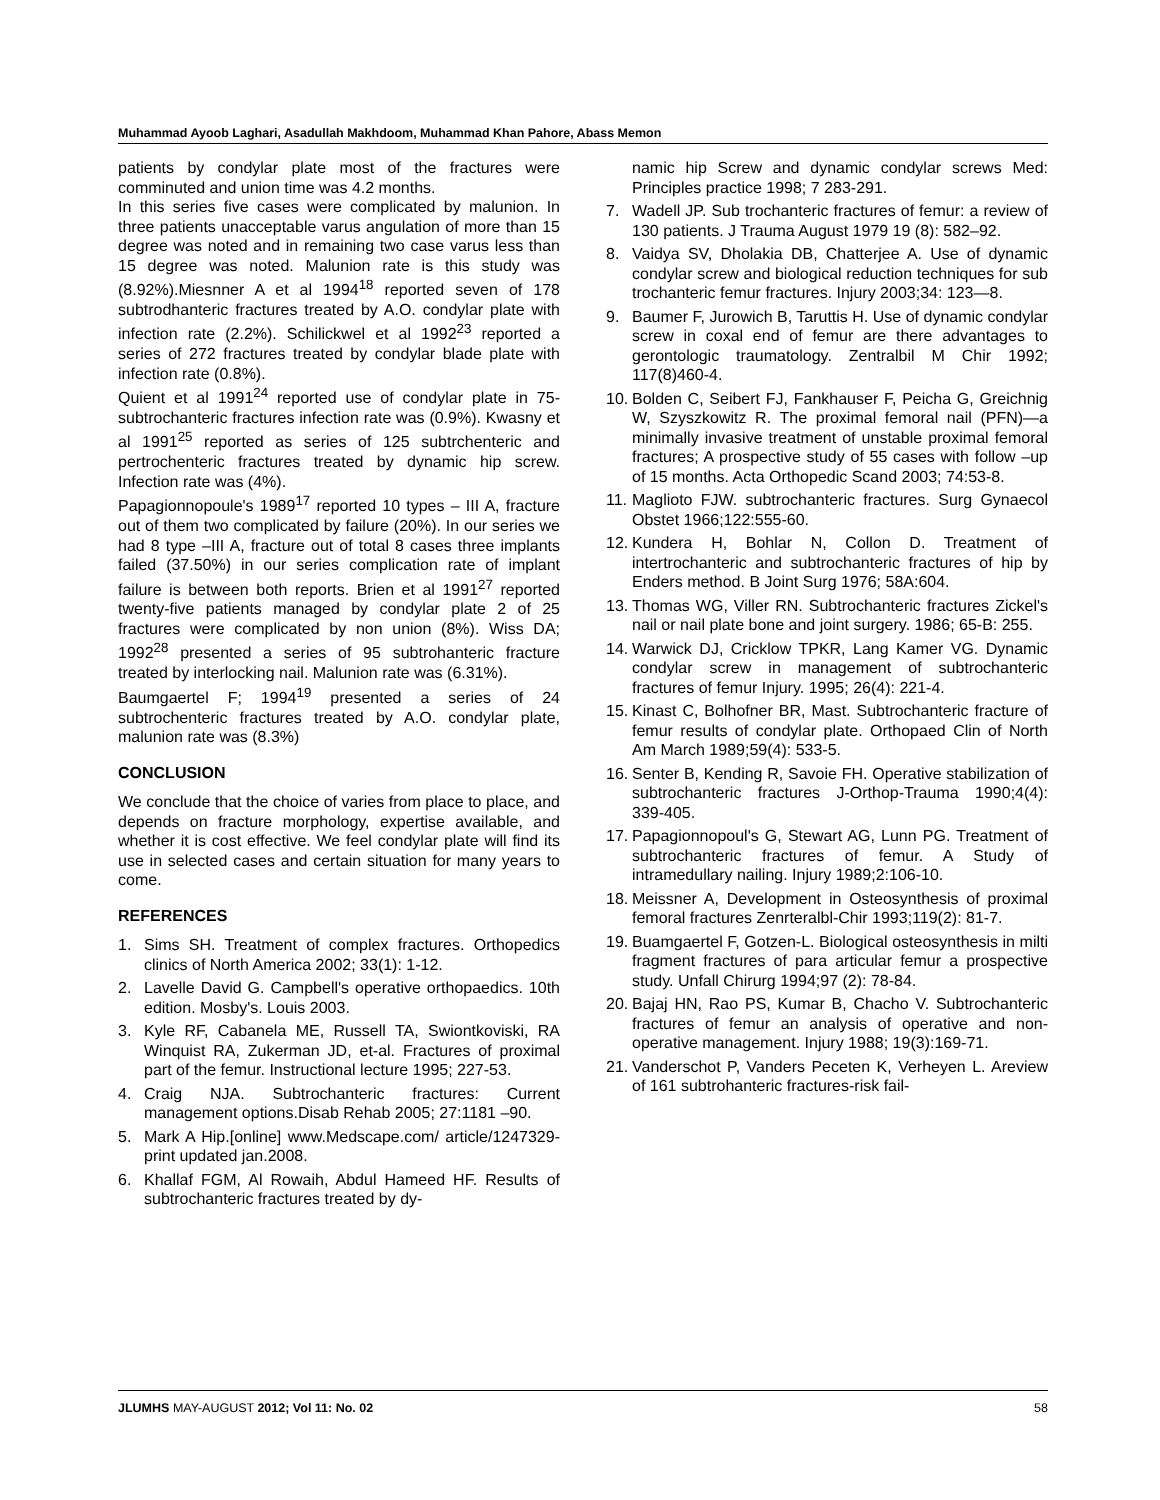Muhammad Ayoob Laghari, Asadullah Makhdoom, Muhammad Khan Pahore, Abass Memon
patients by condylar plate most of the fractures were comminuted and union time was 4.2 months.
In this series five cases were complicated by malunion. In three patients unacceptable varus angulation of more than 15 degree was noted and in remaining two case varus less than 15 degree was noted. Malunion rate is this study was (8.92%).Miesnner A et al 1994<sup>18</sup> reported seven of 178 subtrodhanteric fractures treated by A.O. condylar plate with infection rate (2.2%). Schilickwel et al 1992<sup>23</sup> reported a series of 272 fractures treated by condylar blade plate with infection rate (0.8%).
Quient et al 1991<sup>24</sup> reported use of condylar plate in 75-subtrochanteric fractures infection rate was (0.9%). Kwasny et al 1991<sup>25</sup> reported as series of 125 subtrchenteric and pertrochenteric fractures treated by dynamic hip screw. Infection rate was (4%).
Papagionnopoule's 1989<sup>17</sup> reported 10 types – III A, fracture out of them two complicated by failure (20%). In our series we had 8 type –III A, fracture out of total 8 cases three implants failed (37.50%) in our series complication rate of implant failure is between both reports. Brien et al 1991<sup>27</sup> reported twenty-five patients managed by condylar plate 2 of 25 fractures were complicated by non union (8%). Wiss DA; 1992<sup>28</sup> presented a series of 95 subtrohanteric fracture treated by interlocking nail. Malunion rate was (6.31%).
Baumgaertel F; 1994<sup>19</sup> presented a series of 24 subtrochenteric fractures treated by A.O. condylar plate, malunion rate was (8.3%)
CONCLUSION
We conclude that the choice of varies from place to place, and depends on fracture morphology, expertise available, and whether it is cost effective. We feel condylar plate will find its use in selected cases and certain situation for many years to come.
REFERENCES
1. Sims SH. Treatment of complex fractures. Orthopedics clinics of North America 2002; 33(1): 1-12.
2. Lavelle David G. Campbell's operative orthopaedics. 10th edition. Mosby's. Louis 2003.
3. Kyle RF, Cabanela ME, Russell TA, Swiontkoviski, RA Winquist RA, Zukerman JD, et-al. Fractures of proximal part of the femur. Instructional lecture 1995; 227-53.
4. Craig NJA. Subtrochanteric fractures: Current management options.Disab Rehab 2005; 27:1181 –90.
5. Mark A Hip.[online] www.Medscape.com/ article/1247329-print updated jan.2008.
6. Khallaf FGM, Al Rowaih, Abdul Hameed HF. Results of subtrochanteric fractures treated by dy-
namic hip Screw and dynamic condylar screws Med: Principles practice 1998; 7 283-291.
7. Wadell JP. Sub trochanteric fractures of femur: a review of 130 patients. J Trauma August 1979 19 (8): 582–92.
8. Vaidya SV, Dholakia DB, Chatterjee A. Use of dynamic condylar screw and biological reduction techniques for sub trochanteric femur fractures. Injury 2003;34: 123—8.
9. Baumer F, Jurowich B, Taruttis H. Use of dynamic condylar screw in coxal end of femur are there advantages to gerontologic traumatology. Zentralbil M Chir 1992; 117(8)460-4.
10. Bolden C, Seibert FJ, Fankhauser F, Peicha G, Greichnig W, Szyszkowitz R. The proximal femoral nail (PFN)—a minimally invasive treatment of unstable proximal femoral fractures; A prospective study of 55 cases with follow –up of 15 months. Acta Orthopedic Scand 2003; 74:53-8.
11. Maglioto FJW. subtrochanteric fractures. Surg Gynaecol Obstet 1966;122:555-60.
12. Kundera H, Bohlar N, Collon D. Treatment of intertrochanteric and subtrochanteric fractures of hip by Enders method. B Joint Surg 1976; 58A:604.
13. Thomas WG, Viller RN. Subtrochanteric fractures Zickel's nail or nail plate bone and joint surgery. 1986; 65-B: 255.
14. Warwick DJ, Cricklow TPKR, Lang Kamer VG. Dynamic condylar screw in management of subtrochanteric fractures of femur Injury. 1995; 26(4): 221-4.
15. Kinast C, Bolhofner BR, Mast. Subtrochanteric fracture of femur results of condylar plate. Orthopaed Clin of North Am March 1989;59(4): 533-5.
16. Senter B, Kending R, Savoie FH. Operative stabilization of subtrochanteric fractures J-Orthop-Trauma 1990;4(4): 339-405.
17. Papagionnopoul's G, Stewart AG, Lunn PG. Treatment of subtrochanteric fractures of femur. A Study of intramedullary nailing. Injury 1989;2:106-10.
18. Meissner A, Development in Osteosynthesis of proximal femoral fractures Zenrteralbl-Chir 1993;119(2): 81-7.
19. Buamgaertel F, Gotzen-L. Biological osteosynthesis in milti fragment fractures of para articular femur a prospective study. Unfall Chirurg 1994;97 (2): 78-84.
20. Bajaj HN, Rao PS, Kumar B, Chacho V. Subtrochanteric fractures of femur an analysis of operative and non-operative management. Injury 1988; 19(3):169-71.
21. Vanderschot P, Vanders Peceten K, Verheyen L. Areview of 161 subtrohanteric fractures-risk fail-
JLUMHS MAY-AUGUST 2012; Vol 11: No. 02 58